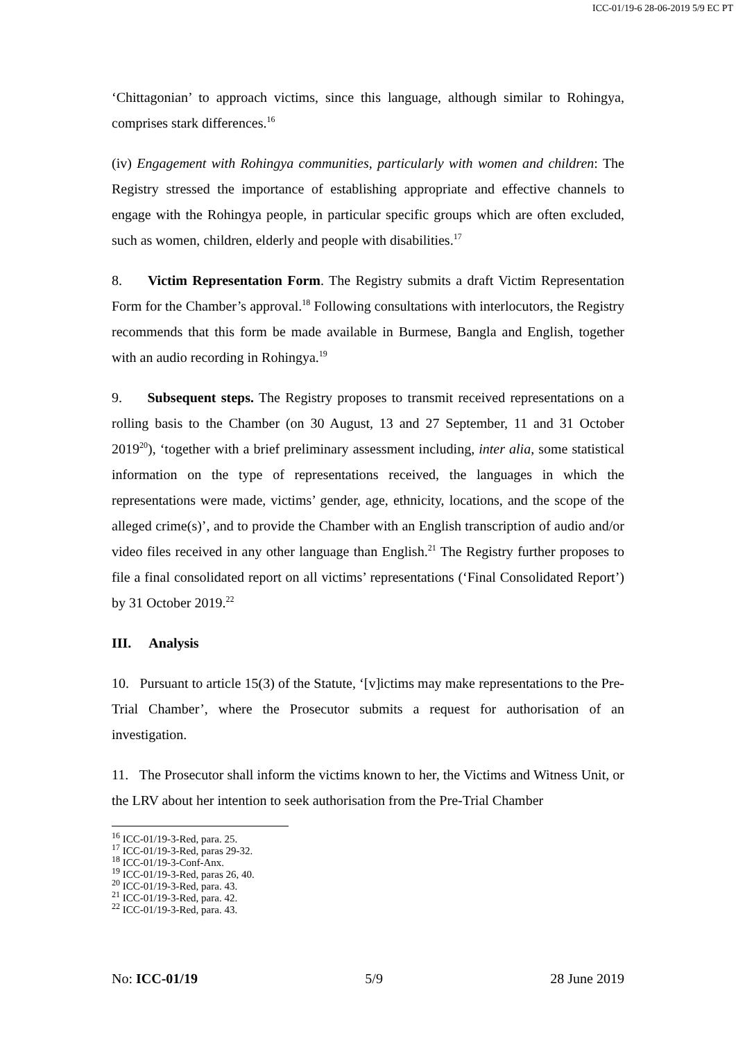ICC-01/19-6 28-06-2019 5/9 EC PT
‘Chittagonian’ to approach victims, since this language, although similar to Rohingya, comprises stark differences.<sup>16</sup>
(iv) Engagement with Rohingya communities, particularly with women and children: The Registry stressed the importance of establishing appropriate and effective channels to engage with the Rohingya people, in particular specific groups which are often excluded, such as women, children, elderly and people with disabilities.<sup>17</sup>
8. Victim Representation Form. The Registry submits a draft Victim Representation Form for the Chamber’s approval.<sup>18</sup> Following consultations with interlocutors, the Registry recommends that this form be made available in Burmese, Bangla and English, together with an audio recording in Rohingya.<sup>19</sup>
9. Subsequent steps. The Registry proposes to transmit received representations on a rolling basis to the Chamber (on 30 August, 13 and 27 September, 11 and 31 October 2019<sup>20</sup>), ‘together with a brief preliminary assessment including, inter alia, some statistical information on the type of representations received, the languages in which the representations were made, victims’ gender, age, ethnicity, locations, and the scope of the alleged crime(s)’, and to provide the Chamber with an English transcription of audio and/or video files received in any other language than English.<sup>21</sup> The Registry further proposes to file a final consolidated report on all victims’ representations (‘Final Consolidated Report’) by 31 October 2019.<sup>22</sup>
III. Analysis
10. Pursuant to article 15(3) of the Statute, ‘[v]ictims may make representations to the Pre-Trial Chamber’, where the Prosecutor submits a request for authorisation of an investigation.
11. The Prosecutor shall inform the victims known to her, the Victims and Witness Unit, or the LRV about her intention to seek authorisation from the Pre-Trial Chamber
<sup>16</sup> ICC-01/19-3-Red, para. 25.
<sup>17</sup> ICC-01/19-3-Red, paras 29-32.
<sup>18</sup> ICC-01/19-3-Conf-Anx.
<sup>19</sup> ICC-01/19-3-Red, paras 26, 40.
<sup>20</sup> ICC-01/19-3-Red, para. 43.
<sup>21</sup> ICC-01/19-3-Red, para. 42.
<sup>22</sup> ICC-01/19-3-Red, para. 43.
No: ICC-01/19 5/9 28 June 2019